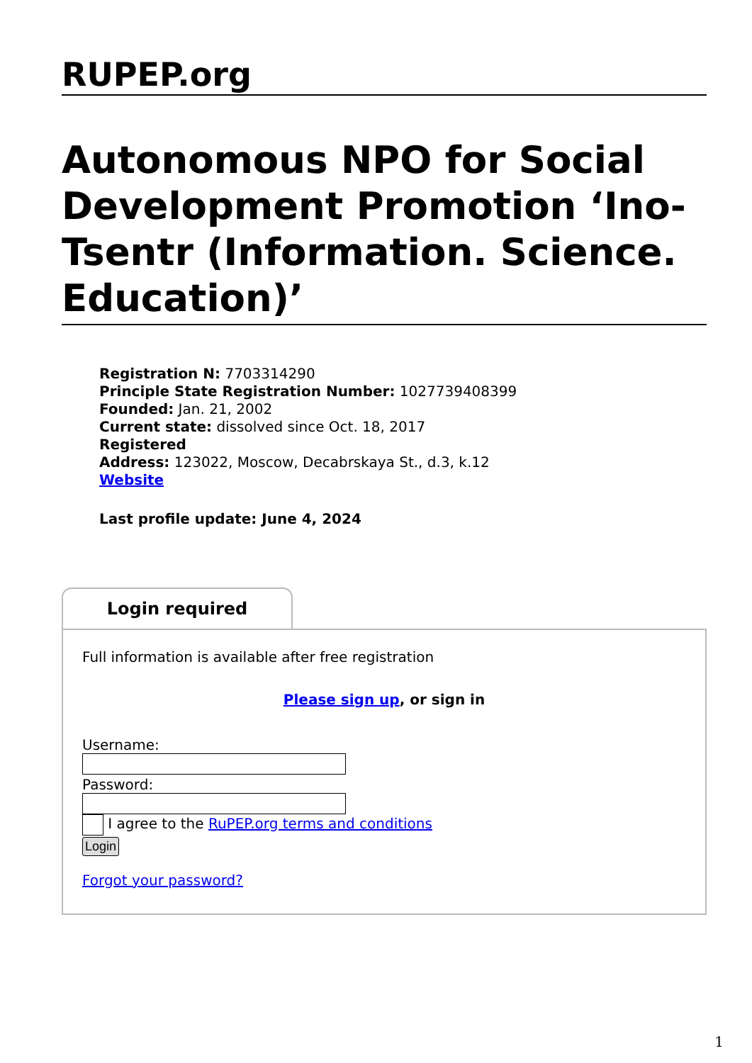RUPEP.org
Autonomous NPO for Social Development Promotion ‘Ino-Tsentr (Information. Science. Education)’
Registration N: 7703314290
Principle State Registration Number: 1027739408399
Founded: Jan. 21, 2002
Current state: dissolved since Oct. 18, 2017
Registered
Address: 123022, Moscow, Decabrskaya St., d.3, k.12
Website
Last profile update: June 4, 2024
Login required
Full information is available after free registration
Please sign up, or sign in
Username:
Password:
I agree to the RuPEP.org terms and conditions
Login
Forgot your password?
1